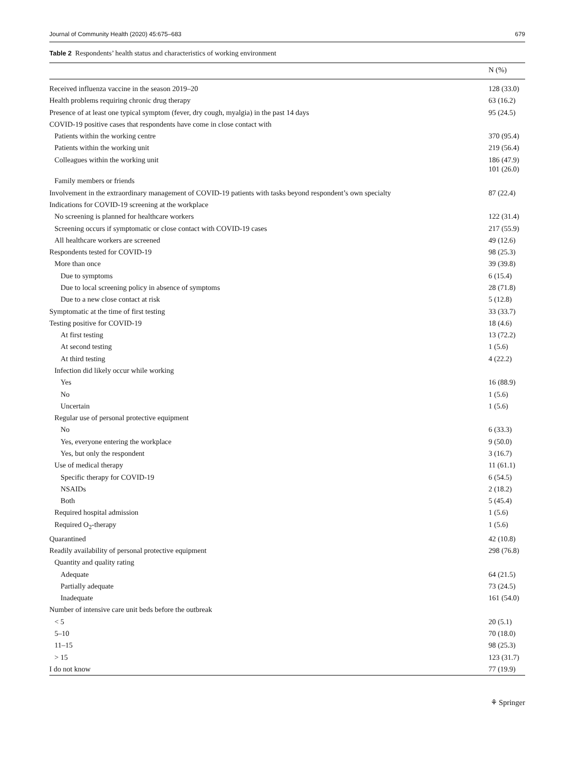Journal of Community Health (2020) 45:675–683 679
Table 2 Respondents’ health status and characteristics of working environment
| | N (%) |
| --- | --- |
| Received influenza vaccine in the season 2019–20 | 128 (33.0) |
| Health problems requiring chronic drug therapy | 63 (16.2) |
| Presence of at least one typical symptom (fever, dry cough, myalgia) in the past 14 days | 95 (24.5) |
| COVID-19 positive cases that respondents have come in close contact with | |
| Patients within the working centre | 370 (95.4) |
| Patients within the working unit | 219 (56.4) |
| Colleagues within the working unit | 186 (47.9) 101 (26.0) |
| Family members or friends | |
| Involvement in the extraordinary management of COVID-19 patients with tasks beyond respondent’s own specialty | 87 (22.4) |
| Indications for COVID-19 screening at the workplace | |
| No screening is planned for healthcare workers | 122 (31.4) |
| Screening occurs if symptomatic or close contact with COVID-19 cases | 217 (55.9) |
| All healthcare workers are screened | 49 (12.6) |
| Respondents tested for COVID-19 | 98 (25.3) |
| More than once | 39 (39.8) |
| Due to symptoms | 6 (15.4) |
| Due to local screening policy in absence of symptoms | 28 (71.8) |
| Due to a new close contact at risk | 5 (12.8) |
| Symptomatic at the time of first testing | 33 (33.7) |
| Testing positive for COVID-19 | 18 (4.6) |
| At first testing | 13 (72.2) |
| At second testing | 1 (5.6) |
| At third testing | 4 (22.2) |
| Infection did likely occur while working | |
| Yes | 16 (88.9) |
| No | 1 (5.6) |
| Uncertain | 1 (5.6) |
| Regular use of personal protective equipment | |
| No | 6 (33.3) |
| Yes, everyone entering the workplace | 9 (50.0) |
| Yes, but only the respondent | 3 (16.7) |
| Use of medical therapy | 11 (61.1) |
| Specific therapy for COVID-19 | 6 (54.5) |
| NSAIDs | 2 (18.2) |
| Both | 5 (45.4) |
| Required hospital admission | 1 (5.6) |
| Required O<sub>2</sub>-therapy | 1 (5.6) |
| Quarantined | 42 (10.8) |
| Readily availability of personal protective equipment | 298 (76.8) |
| Quantity and quality rating | |
| Adequate | 64 (21.5) |
| Partially adequate | 73 (24.5) |
| Inadequate | 161 (54.0) |
| Number of intensive care unit beds before the outbreak | |
| < 5 | 20 (5.1) |
| 5–10 | 70 (18.0) |
| 11–15 | 98 (25.3) |
| > 15 | 123 (31.7) |
| I do not know | 77 (19.9) |
⚘ Springer